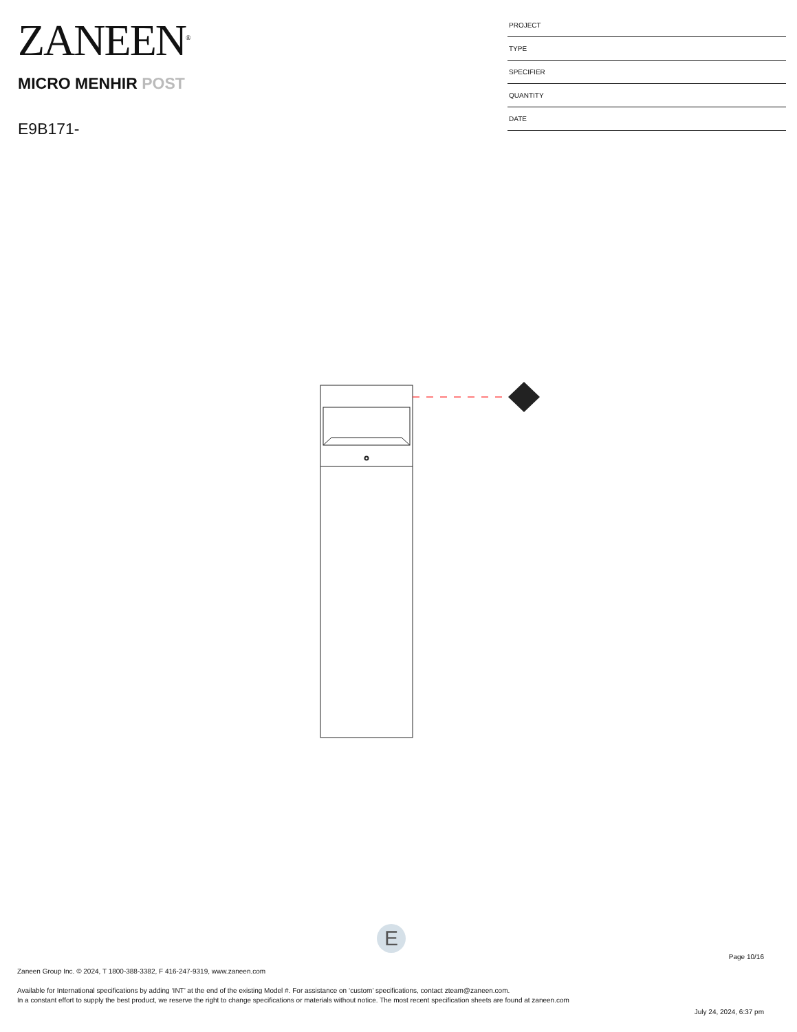ZANEEN<sup>®</sup>
MICRO MENHIR POST
E9B171-
PROJECT
TYPE
SPECIFIER
QUANTITY
DATE
E
Page 10/16
Zaneen Group Inc. © 2024, T 1800-388-3382, F 416-247-9319, www.zaneen.com
Available for International specifications by adding ‘INT’ at the end of the existing Model #. For assistance on ‘custom’ specifications, contact zteam@zaneen.com.
In a constant effort to supply the best product, we reserve the right to change specifications or materials without notice. The most recent specification sheets are found at zaneen.com
July 24, 2024, 6:37 pm